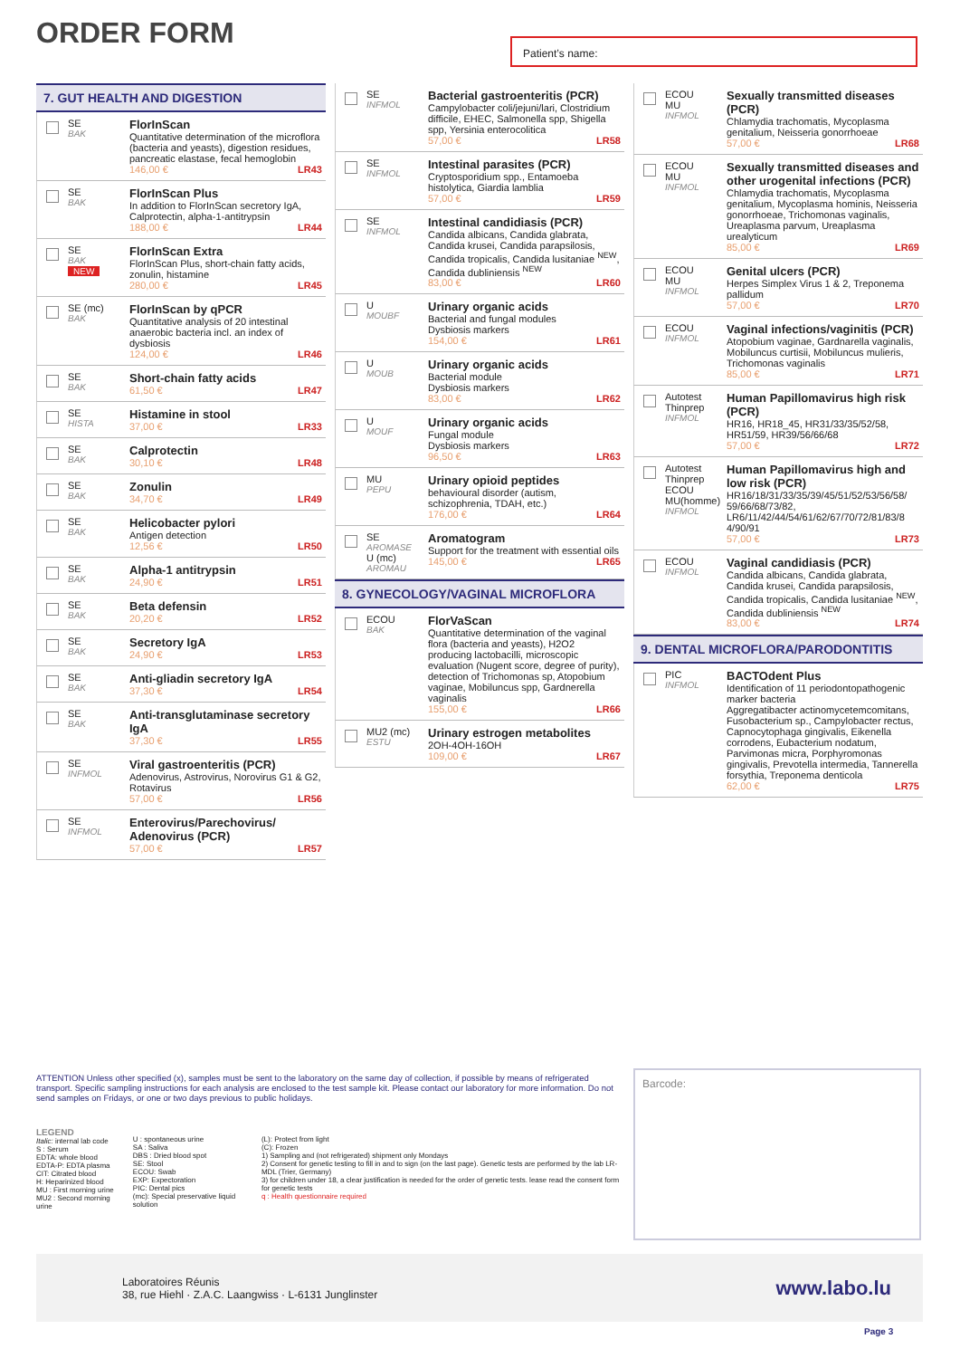ORDER FORM Patient’s name:
7. GUT HEALTH AND DIGESTION
SE
BAK
FlorInScan
Quantitative determination of the microflora (bacteria and yeasts), digestion residues, pancreatic elastase, fecal hemoglobin
146,00 € LR43
SE
BAK
FlorInScan Plus
In addition to FlorInScan secretory IgA, Calprotectin, alpha-1-antitrypsin
188,00 € LR44
SE
BAK
NEW
FlorInScan Extra
FlorInScan Plus, short-chain fatty acids, zonulin, histamine
280,00 € LR45
SE (mc)
BAK
FlorInScan by qPCR
Quantitative analysis of 20 intestinal anaerobic bacteria incl. an index of dysbiosis
124,00 € LR46
SE
BAK
Short-chain fatty acids
61,50 € LR47
SE
HISTA
Histamine in stool
37,00 € LR33
SE
BAK
Calprotectin
30,10 € LR48
SE
BAK
Zonulin
34,70 € LR49
SE
BAK
Helicobacter pylori
Antigen detection
12,56 € LR50
SE
BAK
Alpha-1 antitrypsin
24,90 € LR51
SE
BAK
Beta defensin
20,20 € LR52
SE
BAK
Secretory IgA
24,90 € LR53
SE
BAK
Anti-gliadin secretory IgA
37,30 € LR54
SE
BAK
Anti-transglutaminase secretory IgA
37,30 € LR55
SE
INFMOL
Viral gastroenteritis (PCR)
Adenovirus, Astrovirus, Norovirus G1 & G2, Rotavirus
57,00 € LR56
SE
INFMOL
Enterovirus/Parechovirus/ Adenovirus (PCR)
57,00 € LR57
SE
INFMOL
Bacterial gastroenteritis (PCR)
Campylobacter coli/jejuni/lari, Clostridium difficile, EHEC, Salmonella spp, Shigella spp, Yersinia enterocolitica
57,00 € LR58
SE
INFMOL
Intestinal parasites (PCR)
Cryptosporidium spp., Entamoeba histolytica, Giardia lamblia
57,00 € LR59
SE
INFMOL
Intestinal candidiasis (PCR)
Candida albicans, Candida glabrata, Candida krusei, Candida parapsilosis, Candida tropicalis, Candida lusitaniae <sup>NEW</sup>, Candida dubliniensis <sup>NEW</sup>
83,00 € LR60
U
MOUBF
Urinary organic acids
Bacterial and fungal modules
Dysbiosis markers
154,00 € LR61
U
MOUB
Urinary organic acids
Bacterial module
Dysbiosis markers
83,00 € LR62
U
MOUF
Urinary organic acids
Fungal module
Dysbiosis markers
96,50 € LR63
MU
PEPU
Urinary opioid peptides
behavioural disorder (autism, schizophrenia, TDAH, etc.)
176,00 € LR64
SE
AROMASE
U (mc)
AROMAU
Aromatogram
Support for the treatment with essential oils
145,00 € LR65
8. GYNECOLOGY/VAGINAL MICROFLORA
ECOU
BAK
FlorVaScan
Quantitative determination of the vaginal flora (bacteria and yeasts), H2O2 producing lactobacilli, microscopic evaluation (Nugent score, degree of purity), detection of Trichomonas sp, Atopobium vaginae, Mobiluncus spp, Gardnerella vaginalis
155,00 € LR66
MU2 (mc)
ESTU
Urinary estrogen metabolites
2OH-4OH-16OH
109,00 € LR67
ECOU
MU
INFMOL
Sexually transmitted diseases (PCR)
Chlamydia trachomatis, Mycoplasma genitalium, Neisseria gonorrhoeae
57,00 € LR68
ECOU
MU
INFMOL
Sexually transmitted diseases and other urogenital infections (PCR)
Chlamydia trachomatis, Mycoplasma genitalium, Mycoplasma hominis, Neisseria gonorrhoeae, Trichomonas vaginalis, Ureaplasma parvum, Ureaplasma urealyticum
85,00 € LR69
ECOU
MU
INFMOL
Genital ulcers (PCR)
Herpes Simplex Virus 1 & 2, Treponema pallidum
57,00 € LR70
ECOU
INFMOL
Vaginal infections/vaginitis (PCR)
Atopobium vaginae, Gardnarella vaginalis, Mobiluncus curtisii, Mobiluncus mulieris, Trichomonas vaginalis
85,00 € LR71
Autotest Thinprep
INFMOL
Human Papillomavirus high risk (PCR)
HR16, HR18_45, HR31/33/35/52/58, HR51/59, HR39/56/66/68
57,00 € LR72
Autotest Thinprep ECOU MU(homme)
INFMOL
Human Papillomavirus high and low risk (PCR)
HR16/18/31/33/35/39/45/51/52/53/56/58/ 59/66/68/73/82, LR6/11/42/44/54/61/62/67/70/72/81/83/8 4/90/91
57,00 € LR73
ECOU
INFMOL
Vaginal candidiasis (PCR)
Candida albicans, Candida glabrata, Candida krusei, Candida parapsilosis, Candida tropicalis, Candida lusitaniae <sup>NEW</sup>, Candida dubliniensis <sup>NEW</sup>
83,00 € LR74
9. DENTAL MICROFLORA/PARODONTITIS
PIC
INFMOL
BACTOdent Plus
Identification of 11 periodontopathogenic marker bacteria
Aggregatibacter actinomycetemcomitans, Fusobacterium sp., Campylobacter rectus, Capnocytophaga gingivalis, Eikenella corrodens, Eubacterium nodatum, Parvimonas micra, Porphyromonas gingivalis, Prevotella intermedia, Tannerella forsythia, Treponema denticola
62,00 € LR75
ATTENTION Unless other specified (x), samples must be sent to the laboratory on the same day of collection, if possible by means of refrigerated transport. Specific sampling instructions for each analysis are enclosed to the test sample kit. Please contact our laboratory for more information. Do not send samples on Fridays, or one or two days previous to public holidays.
Barcode:
LEGEND
Italic: internal lab code
S : Serum
EDTA: whole blood
EDTA-P: EDTA plasma
CIT: Citrated blood
H: Heparinized blood
MU : First morning urine
MU2 : Second morning urine
U : spontaneous urine
SA : Saliva
DBS : Dried blood spot
SE: Stool
ECOU: Swab
EXP: Expectoration
PIC: Dental pics
(mc): Special preservative liquid solution
(L): Protect from light
(C): Frozen
1) Sampling and (not refrigerated) shipment only Mondays
2) Consent for genetic testing to fill in and to sign (on the last page). Genetic tests are performed by the lab LR-MDL (Trier, Germany)
3) for children under 18, a clear justification is needed for the order of genetic tests. lease read the consent form for genetic tests
q : Health questionnaire required
Laboratoires Réunis
38, rue Hiehl · Z.A.C. Laangwiss · L-6131 Junglinster
www.labo.lu
Page 3